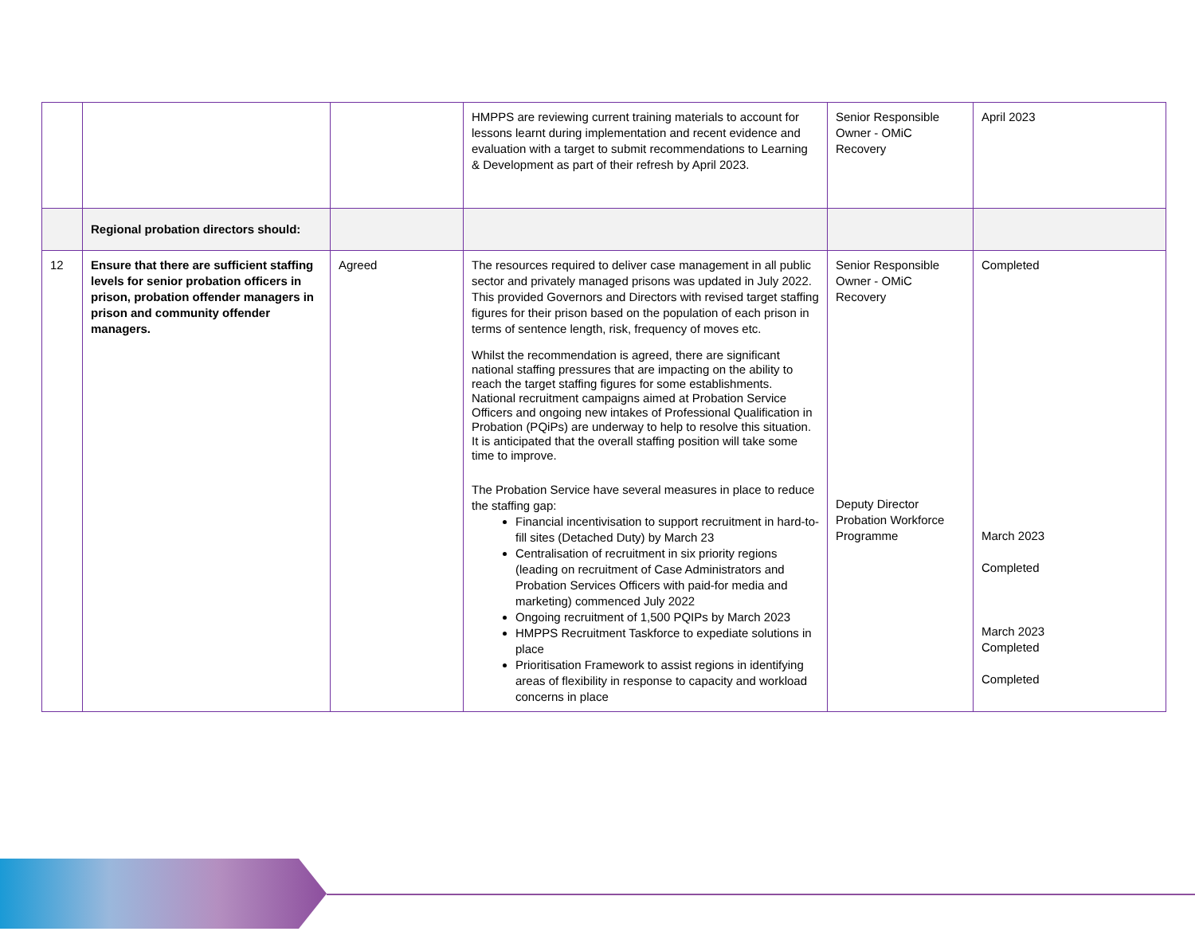| | | | HMPPS are reviewing current training materials to account for lessons learnt during implementation and recent evidence and evaluation with a target to submit recommendations to Learning & Development as part of their refresh by April 2023. | Senior Responsible Owner - OMiC Recovery | April 2023 |
| | Regional probation directors should: | | | | |
| 12 | Ensure that there are sufficient staffing levels for senior probation officers in prison, probation offender managers in prison and community offender managers. | Agreed | The resources required to deliver case management in all public sector and privately managed prisons was updated in July 2022. This provided Governors and Directors with revised target staffing figures for their prison based on the population of each prison in terms of sentence length, risk, frequency of moves etc. Whilst the recommendation is agreed, there are significant national staffing pressures that are impacting on the ability to reach the target staffing figures for some establishments. National recruitment campaigns aimed at Probation Service Officers and ongoing new intakes of Professional Qualification in Probation (PQiPs) are underway to help to resolve this situation. It is anticipated that the overall staffing position will take some time to improve. The Probation Service have several measures in place to reduce the staffing gap: Financial incentivisation to support recruitment in hard-to-fill sites (Detached Duty) by March 23 Centralisation of recruitment in six priority regions (leading on recruitment of Case Administrators and Probation Services Officers with paid-for media and marketing) commenced July 2022 Ongoing recruitment of 1,500 PQIPs by March 2023 HMPPS Recruitment Taskforce to expediate solutions in place Prioritisation Framework to assist regions in identifying areas of flexibility in response to capacity and workload concerns in place | Senior Responsible Owner - OMiC Recovery Deputy Director Probation Workforce Programme | Completed March 2023 Completed March 2023 Completed Completed |